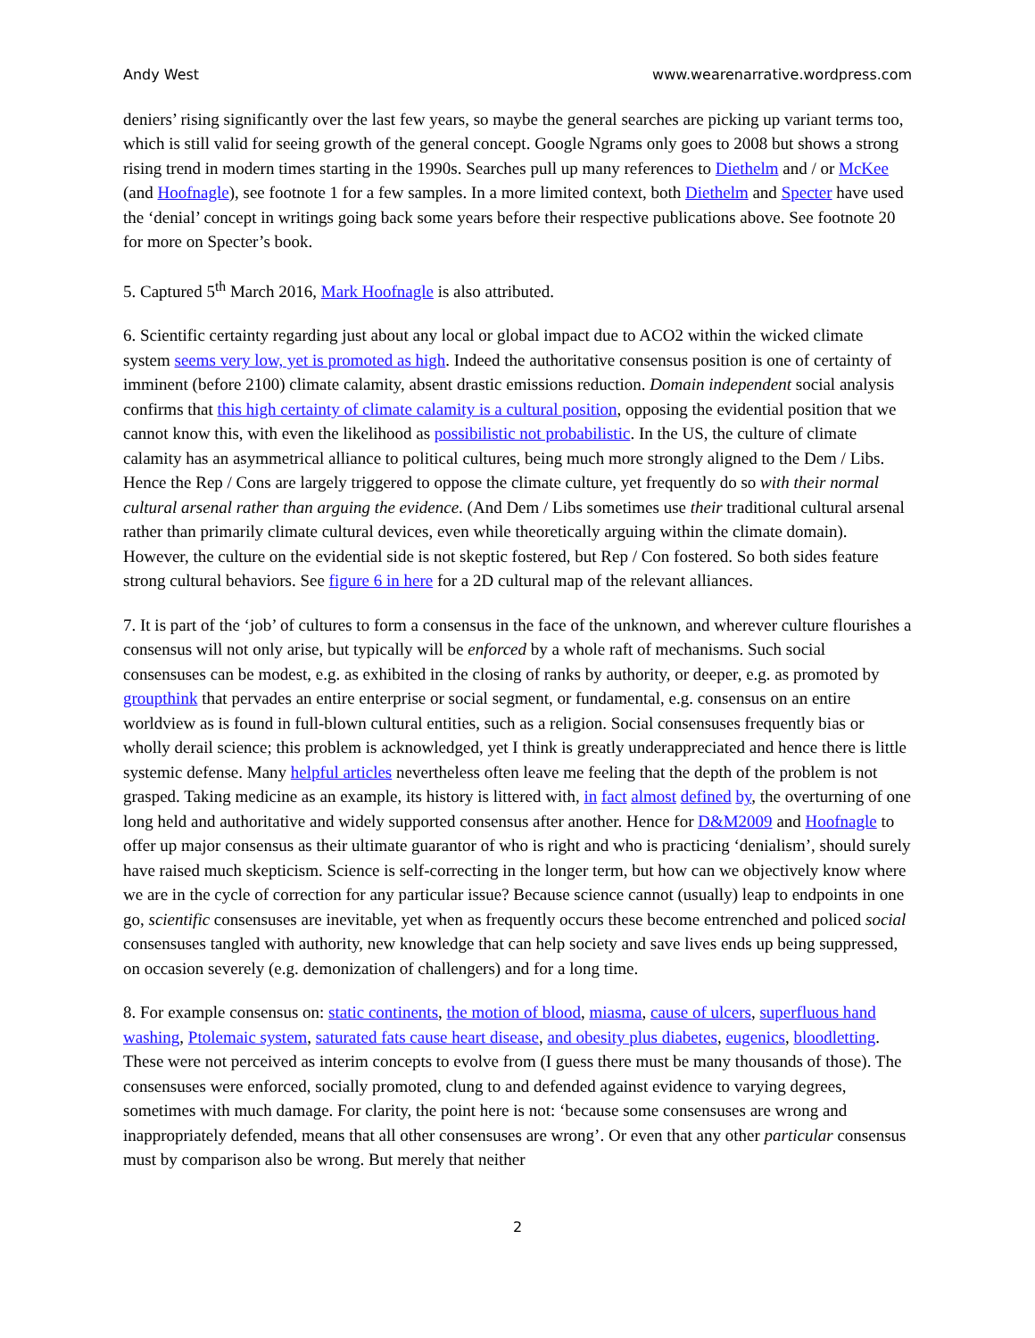Andy West www.wearenarrative.wordpress.com
deniers’ rising significantly over the last few years, so maybe the general searches are picking up variant terms too, which is still valid for seeing growth of the general concept. Google Ngrams only goes to 2008 but shows a strong rising trend in modern times starting in the 1990s. Searches pull up many references to Diethelm and / or McKee (and Hoofnagle), see footnote 1 for a few samples. In a more limited context, both Diethelm and Specter have used the ‘denial’ concept in writings going back some years before their respective publications above. See footnote 20 for more on Specter’s book.
5. Captured 5<sup>th</sup> March 2016, Mark Hoofnagle is also attributed.
6. Scientific certainty regarding just about any local or global impact due to ACO2 within the wicked climate system seems very low, yet is promoted as high. Indeed the authoritative consensus position is one of certainty of imminent (before 2100) climate calamity, absent drastic emissions reduction. Domain independent social analysis confirms that this high certainty of climate calamity is a cultural position, opposing the evidential position that we cannot know this, with even the likelihood as possibilistic not probabilistic. In the US, the culture of climate calamity has an asymmetrical alliance to political cultures, being much more strongly aligned to the Dem / Libs. Hence the Rep / Cons are largely triggered to oppose the climate culture, yet frequently do so with their normal cultural arsenal rather than arguing the evidence. (And Dem / Libs sometimes use their traditional cultural arsenal rather than primarily climate cultural devices, even while theoretically arguing within the climate domain). However, the culture on the evidential side is not skeptic fostered, but Rep / Con fostered. So both sides feature strong cultural behaviors. See figure 6 in here for a 2D cultural map of the relevant alliances.
7. It is part of the ‘job’ of cultures to form a consensus in the face of the unknown, and wherever culture flourishes a consensus will not only arise, but typically will be enforced by a whole raft of mechanisms. Such social consensuses can be modest, e.g. as exhibited in the closing of ranks by authority, or deeper, e.g. as promoted by groupthink that pervades an entire enterprise or social segment, or fundamental, e.g. consensus on an entire worldview as is found in full-blown cultural entities, such as a religion. Social consensuses frequently bias or wholly derail science; this problem is acknowledged, yet I think is greatly underappreciated and hence there is little systemic defense. Many helpful articles nevertheless often leave me feeling that the depth of the problem is not grasped. Taking medicine as an example, its history is littered with, in fact almost defined by, the overturning of one long held and authoritative and widely supported consensus after another. Hence for D&M2009 and Hoofnagle to offer up major consensus as their ultimate guarantor of who is right and who is practicing ‘denialism’, should surely have raised much skepticism. Science is self-correcting in the longer term, but how can we objectively know where we are in the cycle of correction for any particular issue? Because science cannot (usually) leap to endpoints in one go, scientific consensuses are inevitable, yet when as frequently occurs these become entrenched and policed social consensuses tangled with authority, new knowledge that can help society and save lives ends up being suppressed, on occasion severely (e.g. demonization of challengers) and for a long time.
8. For example consensus on: static continents, the motion of blood, miasma, cause of ulcers, superfluous hand washing, Ptolemaic system, saturated fats cause heart disease, and obesity plus diabetes, eugenics, bloodletting. These were not perceived as interim concepts to evolve from (I guess there must be many thousands of those). The consensuses were enforced, socially promoted, clung to and defended against evidence to varying degrees, sometimes with much damage. For clarity, the point here is not: ‘because some consensuses are wrong and inappropriately defended, means that all other consensuses are wrong’. Or even that any other particular consensus must by comparison also be wrong. But merely that neither
2